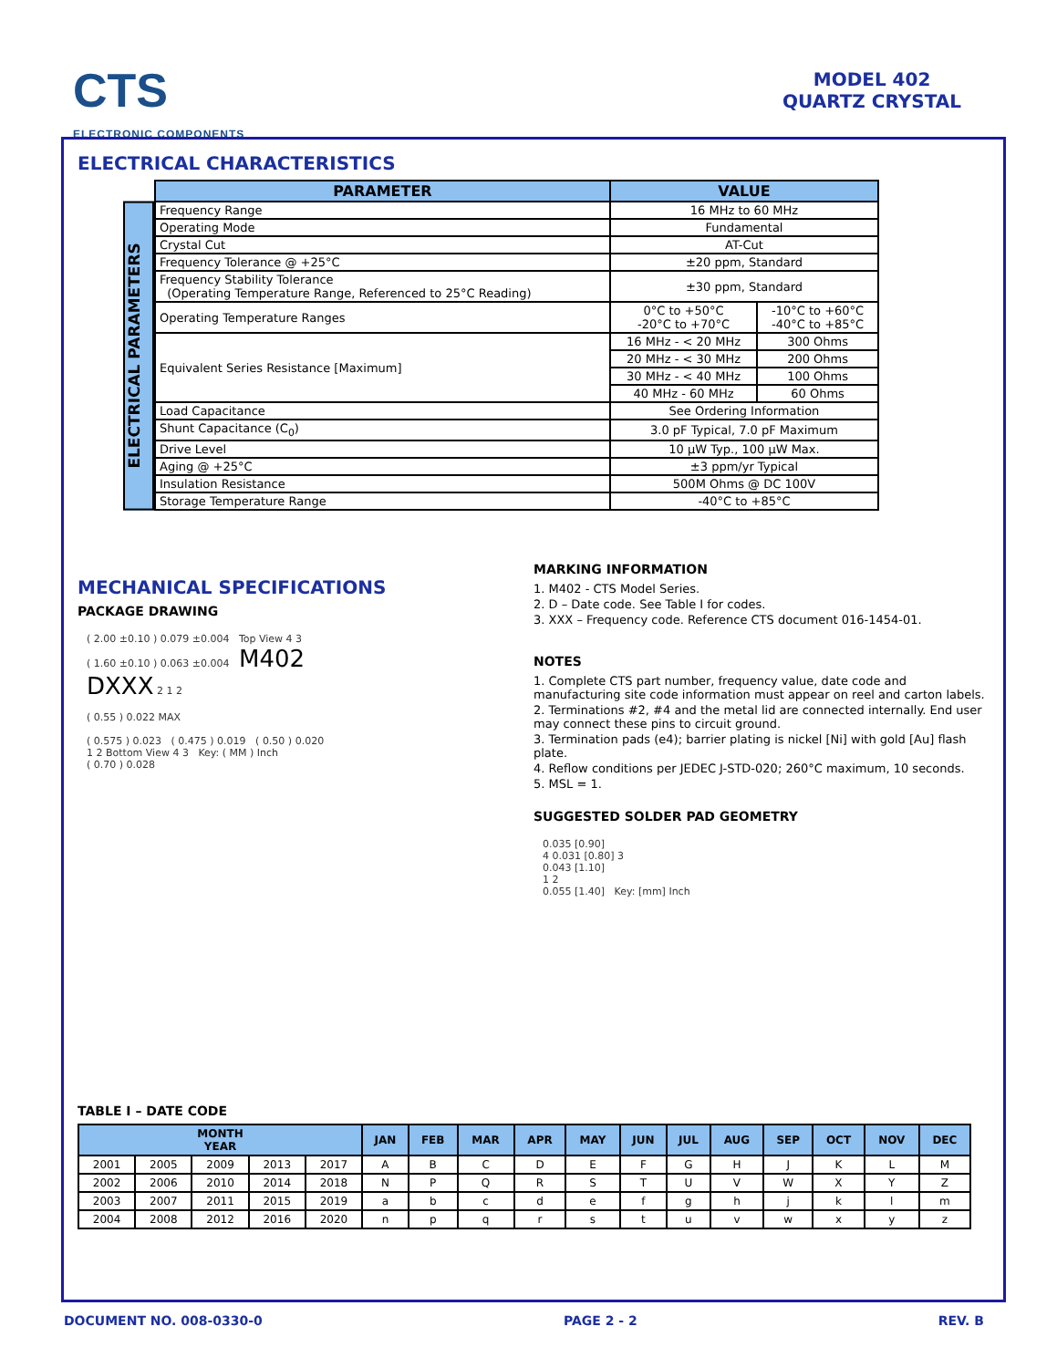CTS
ELECTRONIC COMPONENTS
MODEL 402
QUARTZ CRYSTAL
ELECTRICAL CHARACTERISTICS
ELECTRICAL PARAMETERS
| PARAMETER | VALUE | |
| --- | --- | --- |
| Frequency Range | 16 MHz to 60 MHz | |
| Operating Mode | Fundamental | |
| Crystal Cut | AT-Cut | |
| Frequency Tolerance @ +25°C | ±20 ppm, Standard | |
| Frequency Stability Tolerance (Operating Temperature Range, Referenced to 25°C Reading) | ±30 ppm, Standard | |
| Operating Temperature Ranges | 0°C to +50°C -20°C to +70°C | -10°C to +60°C -40°C to +85°C |
| Equivalent Series Resistance [Maximum] | 16 MHz - < 20 MHz | 300 Ohms |
| | 20 MHz - < 30 MHz | 200 Ohms |
| | 30 MHz - < 40 MHz | 100 Ohms |
| | 40 MHz - 60 MHz | 60 Ohms |
| Load Capacitance | See Ordering Information | |
| Shunt Capacitance (C<sub>0</sub>) | 3.0 pF Typical, 7.0 pF Maximum | |
| Drive Level | 10 µW Typ., 100 µW Max. | |
| Aging @ +25°C | ±3 ppm/yr Typical | |
| Insulation Resistance | 500M Ohms @ DC 100V | |
| Storage Temperature Range | -40°C to +85°C | |
MECHANICAL SPECIFICATIONS
PACKAGE DRAWING
( 2.00 ±0.10 ) 0.079 ±0.004 Top View 4 3
( 1.60 ±0.10 ) 0.063 ±0.004 M402
DXXX 2 1 2
( 0.55 ) 0.022 MAX
( 0.575 ) 0.023 ( 0.475 ) 0.019 ( 0.50 ) 0.020
1 2 Bottom View 4 3 Key: ( MM ) Inch
( 0.70 ) 0.028
MARKING INFORMATION
1. M402 - CTS Model Series.
2. D – Date code. See Table I for codes.
3. XXX – Frequency code. Reference CTS document 016-1454-01.
NOTES
1. Complete CTS part number, frequency value, date code and manufacturing site code information must appear on reel and carton labels.
2. Terminations #2, #4 and the metal lid are connected internally. End user may connect these pins to circuit ground.
3. Termination pads (e4); barrier plating is nickel [Ni] with gold [Au] flash plate.
4. Reflow conditions per JEDEC J-STD-020; 260°C maximum, 10 seconds.
5. MSL = 1.
SUGGESTED SOLDER PAD GEOMETRY
0.035 [0.90]
4 0.031 [0.80] 3
0.043 [1.10]
1 2
0.055 [1.40] Key: [mm] Inch
TABLE I – DATE CODE
| MONTH YEAR | | | | | JAN | FEB | MAR | APR | MAY | JUN | JUL | AUG | SEP | OCT | NOV | DEC |
| --- | --- | --- | --- | --- | --- | --- | --- | --- | --- | --- | --- | --- | --- | --- | --- | --- |
| 2001 | 2005 | 2009 | 2013 | 2017 | A | B | C | D | E | F | G | H | J | K | L | M |
| 2002 | 2006 | 2010 | 2014 | 2018 | N | P | Q | R | S | T | U | V | W | X | Y | Z |
| 2003 | 2007 | 2011 | 2015 | 2019 | a | b | c | d | e | f | g | h | j | k | l | m |
| 2004 | 2008 | 2012 | 2016 | 2020 | n | p | q | r | s | t | u | v | w | x | y | z |
DOCUMENT NO. 008-0330-0 PAGE 2 - 2 REV. B